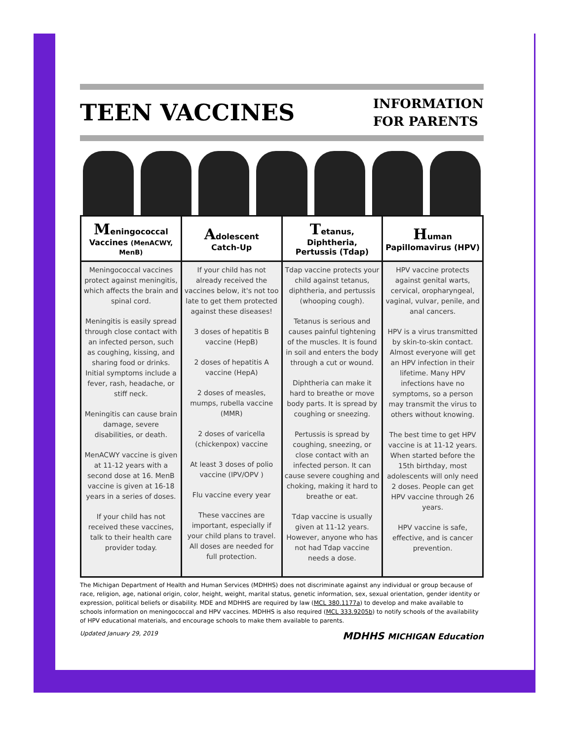TEEN VACCINES
INFORMATION
FOR PARENTS
| M eningococcal Vaccines (MenACWY, MenB) | A dolescent Catch-Up | T etanus, Diphtheria, Pertussis (Tdap) | H uman Papillomavirus (HPV) |
| --- | --- | --- | --- |
| Meningococcal vaccines protect against meningitis, which affects the brain and spinal cord. Meningitis is easily spread through close contact with an infected person, such as coughing, kissing, and sharing food or drinks. Initial symptoms include a fever, rash, headache, or stiff neck. Meningitis can cause brain damage, severe disabilities, or death. MenACWY vaccine is given at 11-12 years with a second dose at 16. MenB vaccine is given at 16-18 years in a series of doses. If your child has not received these vaccines, talk to their health care provider today. | If your child has not already received the vaccines below, it's not too late to get them protected against these diseases! 3 doses of hepatitis B vaccine (HepB) 2 doses of hepatitis A vaccine (HepA) 2 doses of measles, mumps, rubella vaccine (MMR) 2 doses of varicella (chickenpox) vaccine At least 3 doses of polio vaccine (IPV/OPV ) Flu vaccine every year These vaccines are important, especially if your child plans to travel. All doses are needed for full protection. | Tdap vaccine protects your child against tetanus, diphtheria, and pertussis (whooping cough). Tetanus is serious and causes painful tightening of the muscles. It is found in soil and enters the body through a cut or wound. Diphtheria can make it hard to breathe or move body parts. It is spread by coughing or sneezing. Pertussis is spread by coughing, sneezing, or close contact with an infected person. It can cause severe coughing and choking, making it hard to breathe or eat. Tdap vaccine is usually given at 11-12 years. However, anyone who has not had Tdap vaccine needs a dose. | HPV vaccine protects against genital warts, cervical, oropharyngeal, vaginal, vulvar, penile, and anal cancers. HPV is a virus transmitted by skin-to-skin contact. Almost everyone will get an HPV infection in their lifetime. Many HPV infections have no symptoms, so a person may transmit the virus to others without knowing. The best time to get HPV vaccine is at 11-12 years. When started before the 15th birthday, most adolescents will only need 2 doses. People can get HPV vaccine through 26 years. HPV vaccine is safe, effective, and is cancer prevention. |
The Michigan Department of Health and Human Services (MDHHS) does not discriminate against any individual or group because of race, religion, age, national origin, color, height, weight, marital status, genetic information, sex, sexual orientation, gender identity or expression, political beliefs or disability. MDE and MDHHS are required by law (MCL 380.1177a) to develop and make available to schools information on meningococcal and HPV vaccines. MDHHS is also required (MCL 333.9205b) to notify schools of the availability of HPV educational materials, and encourage schools to make them available to parents.
Updated January 29, 2019 MDHHS MICHIGAN Education